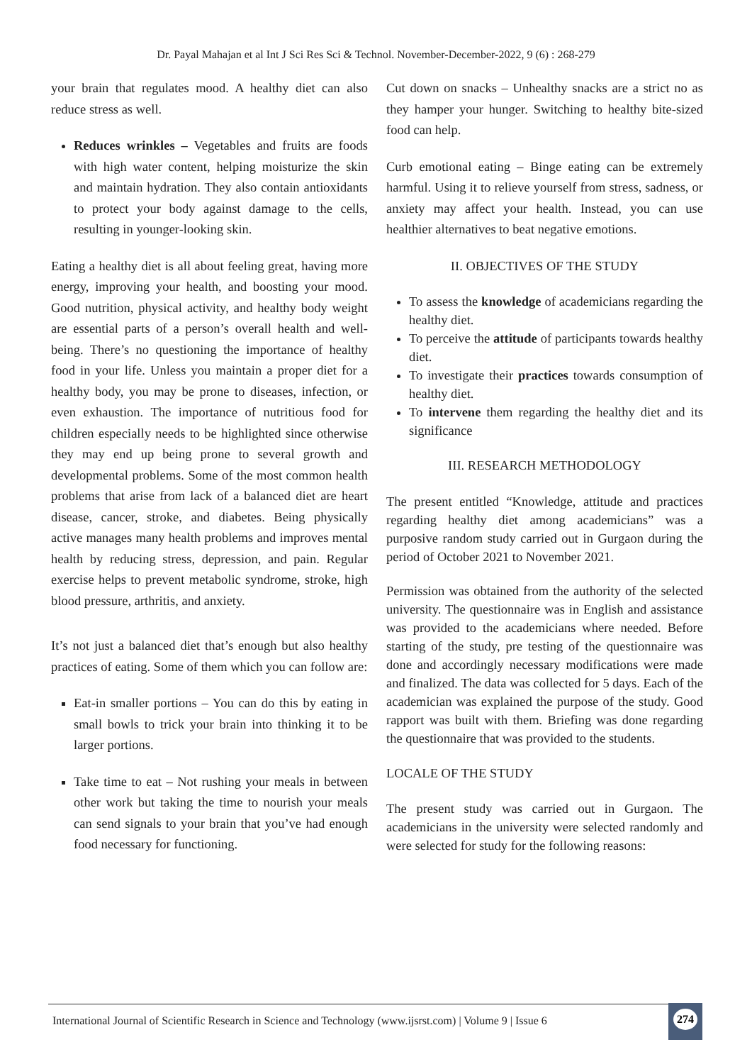Dr. Payal Mahajan et al Int J Sci Res Sci & Technol. November-December-2022, 9 (6) : 268-279
your brain that regulates mood. A healthy diet can also reduce stress as well.
Reduces wrinkles – Vegetables and fruits are foods with high water content, helping moisturize the skin and maintain hydration. They also contain antioxidants to protect your body against damage to the cells, resulting in younger-looking skin.
Eating a healthy diet is all about feeling great, having more energy, improving your health, and boosting your mood. Good nutrition, physical activity, and healthy body weight are essential parts of a person’s overall health and well-being. There’s no questioning the importance of healthy food in your life. Unless you maintain a proper diet for a healthy body, you may be prone to diseases, infection, or even exhaustion. The importance of nutritious food for children especially needs to be highlighted since otherwise they may end up being prone to several growth and developmental problems. Some of the most common health problems that arise from lack of a balanced diet are heart disease, cancer, stroke, and diabetes. Being physically active manages many health problems and improves mental health by reducing stress, depression, and pain. Regular exercise helps to prevent metabolic syndrome, stroke, high blood pressure, arthritis, and anxiety.
It’s not just a balanced diet that’s enough but also healthy practices of eating. Some of them which you can follow are:
Eat-in smaller portions – You can do this by eating in small bowls to trick your brain into thinking it to be larger portions.
Take time to eat – Not rushing your meals in between other work but taking the time to nourish your meals can send signals to your brain that you’ve had enough food necessary for functioning.
Cut down on snacks – Unhealthy snacks are a strict no as they hamper your hunger. Switching to healthy bite-sized food can help.
Curb emotional eating – Binge eating can be extremely harmful. Using it to relieve yourself from stress, sadness, or anxiety may affect your health. Instead, you can use healthier alternatives to beat negative emotions.
II. OBJECTIVES OF THE STUDY
To assess the knowledge of academicians regarding the healthy diet.
To perceive the attitude of participants towards healthy diet.
To investigate their practices towards consumption of healthy diet.
To intervene them regarding the healthy diet and its significance
III. RESEARCH METHODOLOGY
The present entitled “Knowledge, attitude and practices regarding healthy diet among academicians” was a purposive random study carried out in Gurgaon during the period of October 2021 to November 2021.
Permission was obtained from the authority of the selected university. The questionnaire was in English and assistance was provided to the academicians where needed. Before starting of the study, pre testing of the questionnaire was done and accordingly necessary modifications were made and finalized. The data was collected for 5 days. Each of the academician was explained the purpose of the study. Good rapport was built with them. Briefing was done regarding the questionnaire that was provided to the students.
LOCALE OF THE STUDY
The present study was carried out in Gurgaon. The academicians in the university were selected randomly and were selected for study for the following reasons:
International Journal of Scientific Research in Science and Technology (www.ijsrst.com) | Volume 9 | Issue 6
274